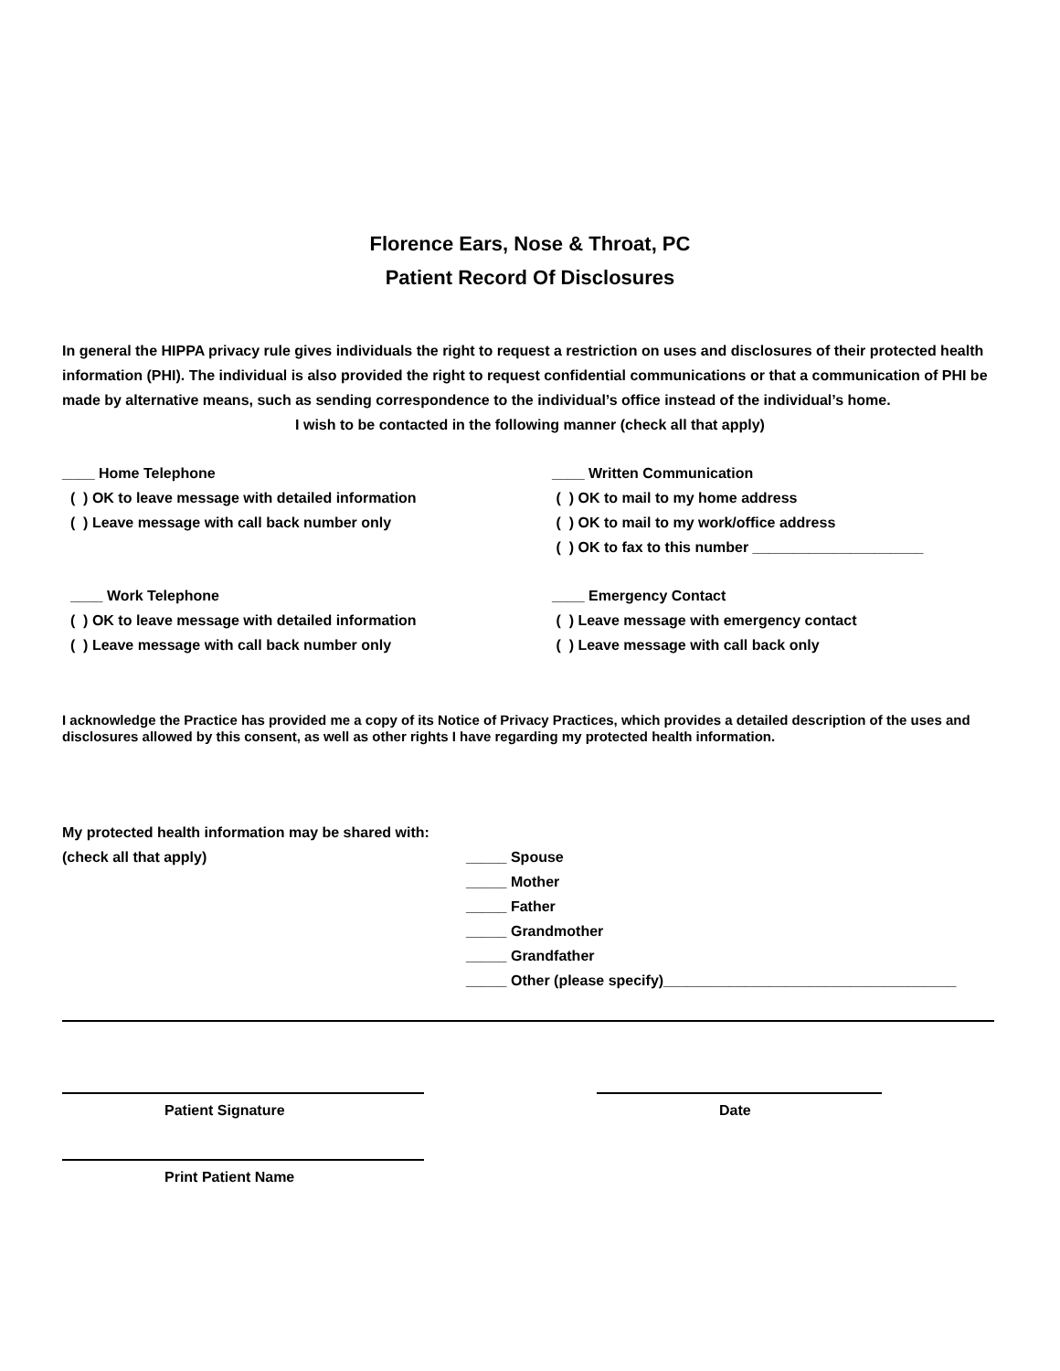Florence Ears, Nose & Throat, PC
Patient Record Of Disclosures
In general the HIPPA privacy rule gives individuals the right to request a restriction on uses and disclosures of their protected health information (PHI). The individual is also provided the right to request confidential communications or that a communication of PHI be made by alternative means, such as sending correspondence to the individual’s office instead of the individual’s home.
I wish to be contacted in the following manner (check all that apply)
____ Home Telephone
( ) OK to leave message with detailed information
( ) Leave message with call back number only
____ Written Communication
( ) OK to mail to my home address
( ) OK to mail to my work/office address
( ) OK to fax to this number _____________________
____ Work Telephone
( ) OK to leave message with detailed information
( ) Leave message with call back number only
____ Emergency Contact
( ) Leave message with emergency contact
( ) Leave message with call back only
I acknowledge the Practice has provided me a copy of its Notice of Privacy Practices, which provides a detailed description of the uses and disclosures allowed by this consent, as well as other rights I have regarding my protected health information.
My protected health information may be shared with:
(check all that apply)
_____ Spouse
_____ Mother
_____ Father
_____ Grandmother
_____ Grandfather
_____ Other (please specify)____________________________________
Patient Signature
Date
Print Patient Name